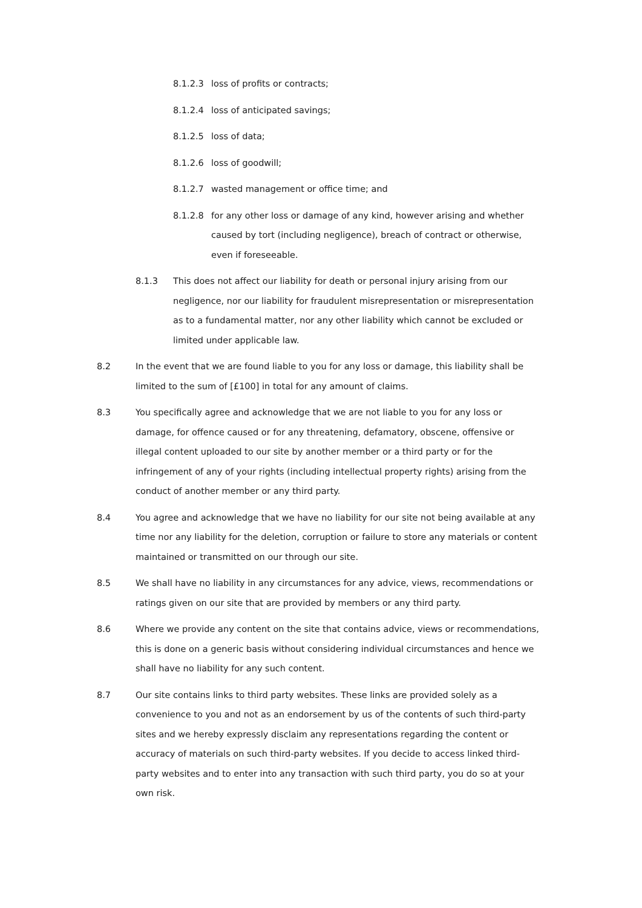8.1.2.3 loss of profits or contracts;
8.1.2.4 loss of anticipated savings;
8.1.2.5 loss of data;
8.1.2.6 loss of goodwill;
8.1.2.7 wasted management or office time; and
8.1.2.8 for any other loss or damage of any kind, however arising and whether caused by tort (including negligence), breach of contract or otherwise, even if foreseeable.
8.1.3 This does not affect our liability for death or personal injury arising from our negligence, nor our liability for fraudulent misrepresentation or misrepresentation as to a fundamental matter, nor any other liability which cannot be excluded or limited under applicable law.
8.2 In the event that we are found liable to you for any loss or damage, this liability shall be limited to the sum of [£100] in total for any amount of claims.
8.3 You specifically agree and acknowledge that we are not liable to you for any loss or damage, for offence caused or for any threatening, defamatory, obscene, offensive or illegal content uploaded to our site by another member or a third party or for the infringement of any of your rights (including intellectual property rights) arising from the conduct of another member or any third party.
8.4 You agree and acknowledge that we have no liability for our site not being available at any time nor any liability for the deletion, corruption or failure to store any materials or content maintained or transmitted on our through our site.
8.5 We shall have no liability in any circumstances for any advice, views, recommendations or ratings given on our site that are provided by members or any third party.
8.6 Where we provide any content on the site that contains advice, views or recommendations, this is done on a generic basis without considering individual circumstances and hence we shall have no liability for any such content.
8.7 Our site contains links to third party websites. These links are provided solely as a convenience to you and not as an endorsement by us of the contents of such third-party sites and we hereby expressly disclaim any representations regarding the content or accuracy of materials on such third-party websites. If you decide to access linked third-party websites and to enter into any transaction with such third party, you do so at your own risk.